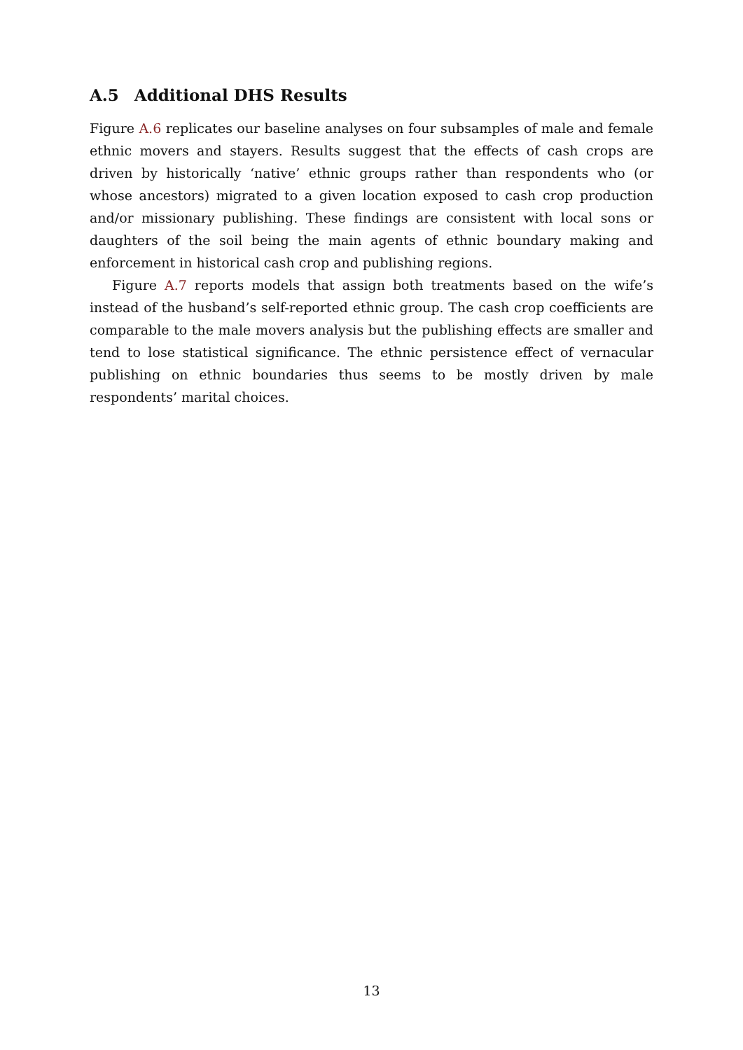A.5 Additional DHS Results
Figure A.6 replicates our baseline analyses on four subsamples of male and female ethnic movers and stayers. Results suggest that the effects of cash crops are driven by historically ‘native’ ethnic groups rather than respondents who (or whose ancestors) migrated to a given location exposed to cash crop production and/or missionary publishing. These findings are consistent with local sons or daughters of the soil being the main agents of ethnic boundary making and enforcement in historical cash crop and publishing regions.
Figure A.7 reports models that assign both treatments based on the wife’s instead of the husband’s self-reported ethnic group. The cash crop coefficients are comparable to the male movers analysis but the publishing effects are smaller and tend to lose statistical significance. The ethnic persistence effect of vernacular publishing on ethnic boundaries thus seems to be mostly driven by male respondents’ marital choices.
13